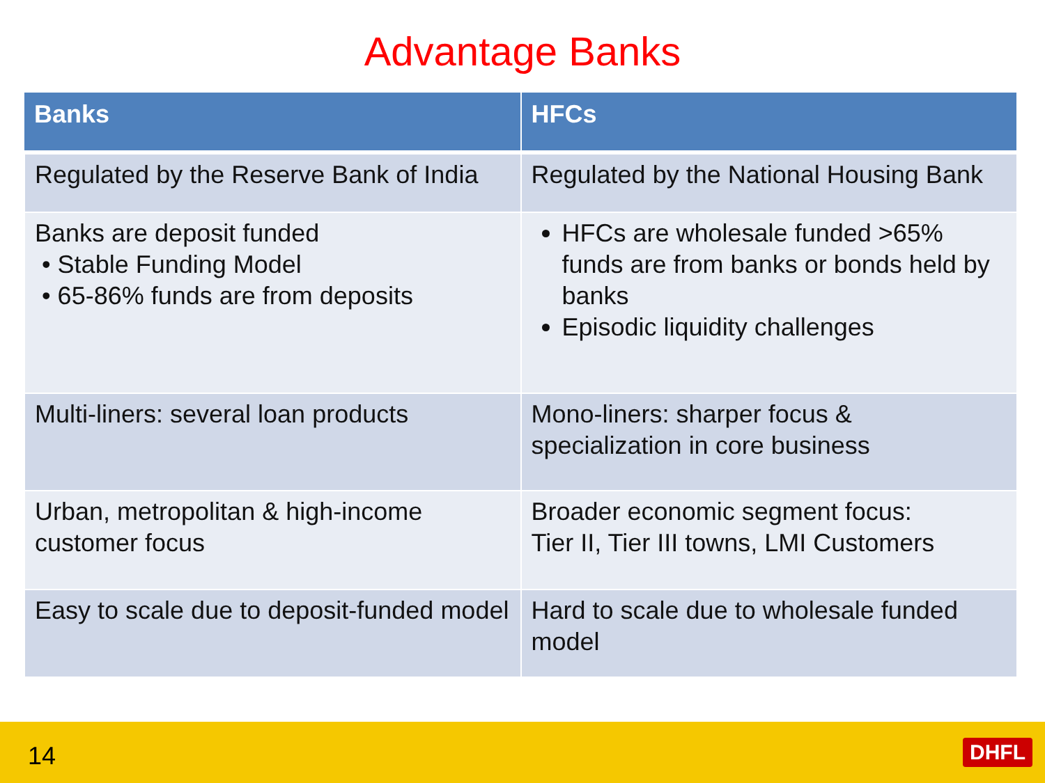Advantage Banks
| Banks | HFCs |
| --- | --- |
| Regulated by the Reserve Bank of India | Regulated by the National Housing Bank |
| Banks are deposit funded • Stable Funding Model • 65-86% funds are from deposits | HFCs are wholesale funded >65% funds are from banks or bonds held by banks Episodic liquidity challenges |
| Multi-liners: several loan products | Mono-liners: sharper focus & specialization in core business |
| Urban, metropolitan & high-income customer focus | Broader economic segment focus: Tier II, Tier III towns, LMI Customers |
| Easy to scale due to deposit-funded model | Hard to scale due to wholesale funded model |
14 DHFL